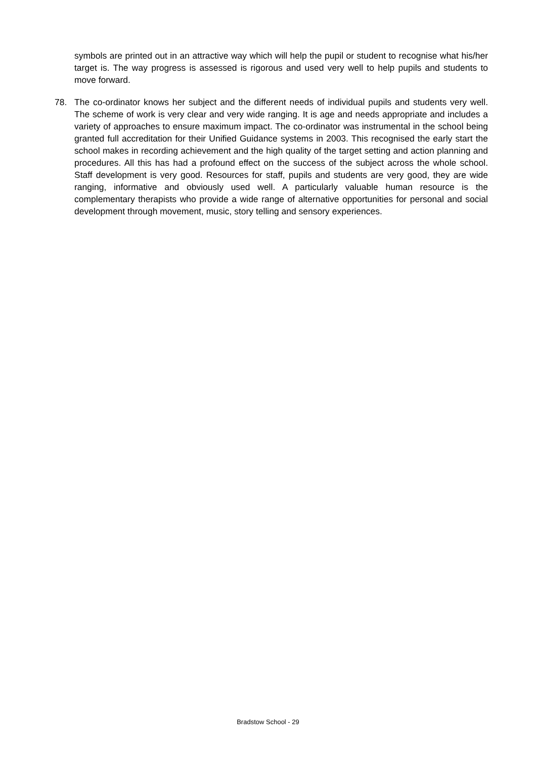symbols are printed out in an attractive way which will help the pupil or student to recognise what his/her target is. The way progress is assessed is rigorous and used very well to help pupils and students to move forward.
78. The co-ordinator knows her subject and the different needs of individual pupils and students very well. The scheme of work is very clear and very wide ranging. It is age and needs appropriate and includes a variety of approaches to ensure maximum impact. The co-ordinator was instrumental in the school being granted full accreditation for their Unified Guidance systems in 2003. This recognised the early start the school makes in recording achievement and the high quality of the target setting and action planning and procedures. All this has had a profound effect on the success of the subject across the whole school. Staff development is very good. Resources for staff, pupils and students are very good, they are wide ranging, informative and obviously used well. A particularly valuable human resource is the complementary therapists who provide a wide range of alternative opportunities for personal and social development through movement, music, story telling and sensory experiences.
Bradstow School - 29